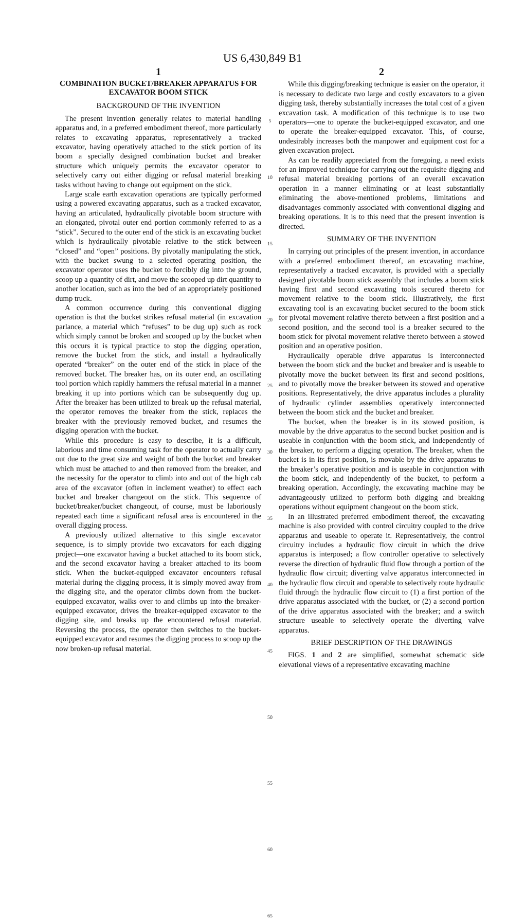US 6,430,849 B1
1
COMBINATION BUCKET/BREAKER APPARATUS FOR EXCAVATOR BOOM STICK
BACKGROUND OF THE INVENTION
The present invention generally relates to material handling apparatus and, in a preferred embodiment thereof, more particularly relates to excavating apparatus, representatively a tracked excavator, having operatively attached to the stick portion of its boom a specially designed combination bucket and breaker structure which uniquely permits the excavator operator to selectively carry out either digging or refusal material breaking tasks without having to change out equipment on the stick.
Large scale earth excavation operations are typically performed using a powered excavating apparatus, such as a tracked excavator, having an articulated, hydraulically pivotable boom structure with an elongated, pivotal outer end portion commonly referred to as a “stick”. Secured to the outer end of the stick is an excavating bucket which is hydraulically pivotable relative to the stick between “closed” and “open” positions. By pivotally manipulating the stick, with the bucket swung to a selected operating position, the excavator operator uses the bucket to forcibly dig into the ground, scoop up a quantity of dirt, and move the scooped up dirt quantity to another location, such as into the bed of an appropriately positioned dump truck.
A common occurrence during this conventional digging operation is that the bucket strikes refusal material (in excavation parlance, a material which “refuses” to be dug up) such as rock which simply cannot be broken and scooped up by the bucket when this occurs it is typical practice to stop the digging operation, remove the bucket from the stick, and install a hydraulically operated “breaker” on the outer end of the stick in place of the removed bucket. The breaker has, on its outer end, an oscillating tool portion which rapidly hammers the refusal material in a manner breaking it up into portions which can be subsequently dug up. After the breaker has been utilized to break up the refusal material, the operator removes the breaker from the stick, replaces the breaker with the previously removed bucket, and resumes the digging operation with the bucket.
While this procedure is easy to describe, it is a difficult, laborious and time consuming task for the operator to actually carry out due to the great size and weight of both the bucket and breaker which must be attached to and then removed from the breaker, and the necessity for the operator to climb into and out of the high cab area of the excavator (often in inclement weather) to effect each bucket and breaker changeout on the stick. This sequence of bucket/breaker/bucket changeout, of course, must be laboriously repeated each time a significant refusal area is encountered in the overall digging process.
A previously utilized alternative to this single excavator sequence, is to simply provide two excavators for each digging project—one excavator having a bucket attached to its boom stick, and the second excavator having a breaker attached to its boom stick. When the bucket-equipped excavator encounters refusal material during the digging process, it is simply moved away from the digging site, and the operator climbs down from the bucket-equipped excavator, walks over to and climbs up into the breaker-equipped excavator, drives the breaker-equipped excavator to the digging site, and breaks up the encountered refusal material. Reversing the process, the operator then switches to the bucket-equipped excavator and resumes the digging process to scoop up the now broken-up refusal material.
5
10
15
20
25
30
35
40
45
50
55
60
65
2
While this digging/breaking technique is easier on the operator, it is necessary to dedicate two large and costly excavators to a given digging task, thereby substantially increases the total cost of a given excavation task. A modification of this technique is to use two operators—one to operate the bucket-equipped excavator, and one to operate the breaker-equipped excavator. This, of course, undesirably increases both the manpower and equipment cost for a given excavation project.
As can be readily appreciated from the foregoing, a need exists for an improved technique for carrying out the requisite digging and refusal material breaking portions of an overall excavation operation in a manner eliminating or at least substantially eliminating the above-mentioned problems, limitations and disadvantages commonly associated with conventional digging and breaking operations. It is to this need that the present invention is directed.
SUMMARY OF THE INVENTION
In carrying out principles of the present invention, in accordance with a preferred embodiment thereof, an excavating machine, representatively a tracked excavator, is provided with a specially designed pivotable boom stick assembly that includes a boom stick having first and second excavating tools secured thereto for movement relative to the boom stick. Illustratively, the first excavating tool is an excavating bucket secured to the boom stick for pivotal movement relative thereto between a first position and a second position, and the second tool is a breaker secured to the boom stick for pivotal movement relative thereto between a stowed position and an operative position.
Hydraulically operable drive apparatus is interconnected between the boom stick and the bucket and breaker and is useable to pivotally move the bucket between its first and second positions, and to pivotally move the breaker between its stowed and operative positions. Representatively, the drive apparatus includes a plurality of hydraulic cylinder assemblies operatively interconnected between the boom stick and the bucket and breaker.
The bucket, when the breaker is in its stowed position, is movable by the drive apparatus to the second bucket position and is useable in conjunction with the boom stick, and independently of the breaker, to perform a digging operation. The breaker, when the bucket is in its first position, is movable by the drive apparatus to the breaker’s operative position and is useable in conjunction with the boom stick, and independently of the bucket, to perform a breaking operation. Accordingly, the excavating machine may be advantageously utilized to perform both digging and breaking operations without equipment changeout on the boom stick.
In an illustrated preferred embodiment thereof, the excavating machine is also provided with control circuitry coupled to the drive apparatus and useable to operate it. Representatively, the control circuitry includes a hydraulic flow circuit in which the drive apparatus is interposed; a flow controller operative to selectively reverse the direction of hydraulic fluid flow through a portion of the hydraulic flow circuit; diverting valve apparatus interconnected in the hydraulic flow circuit and operable to selectively route hydraulic fluid through the hydraulic flow circuit to (1) a first portion of the drive apparatus associated with the bucket, or (2) a second portion of the drive apparatus associated with the breaker; and a switch structure useable to selectively operate the diverting valve apparatus.
BRIEF DESCRIPTION OF THE DRAWINGS
FIGS. 1 and 2 are simplified, somewhat schematic side elevational views of a representative excavating machine